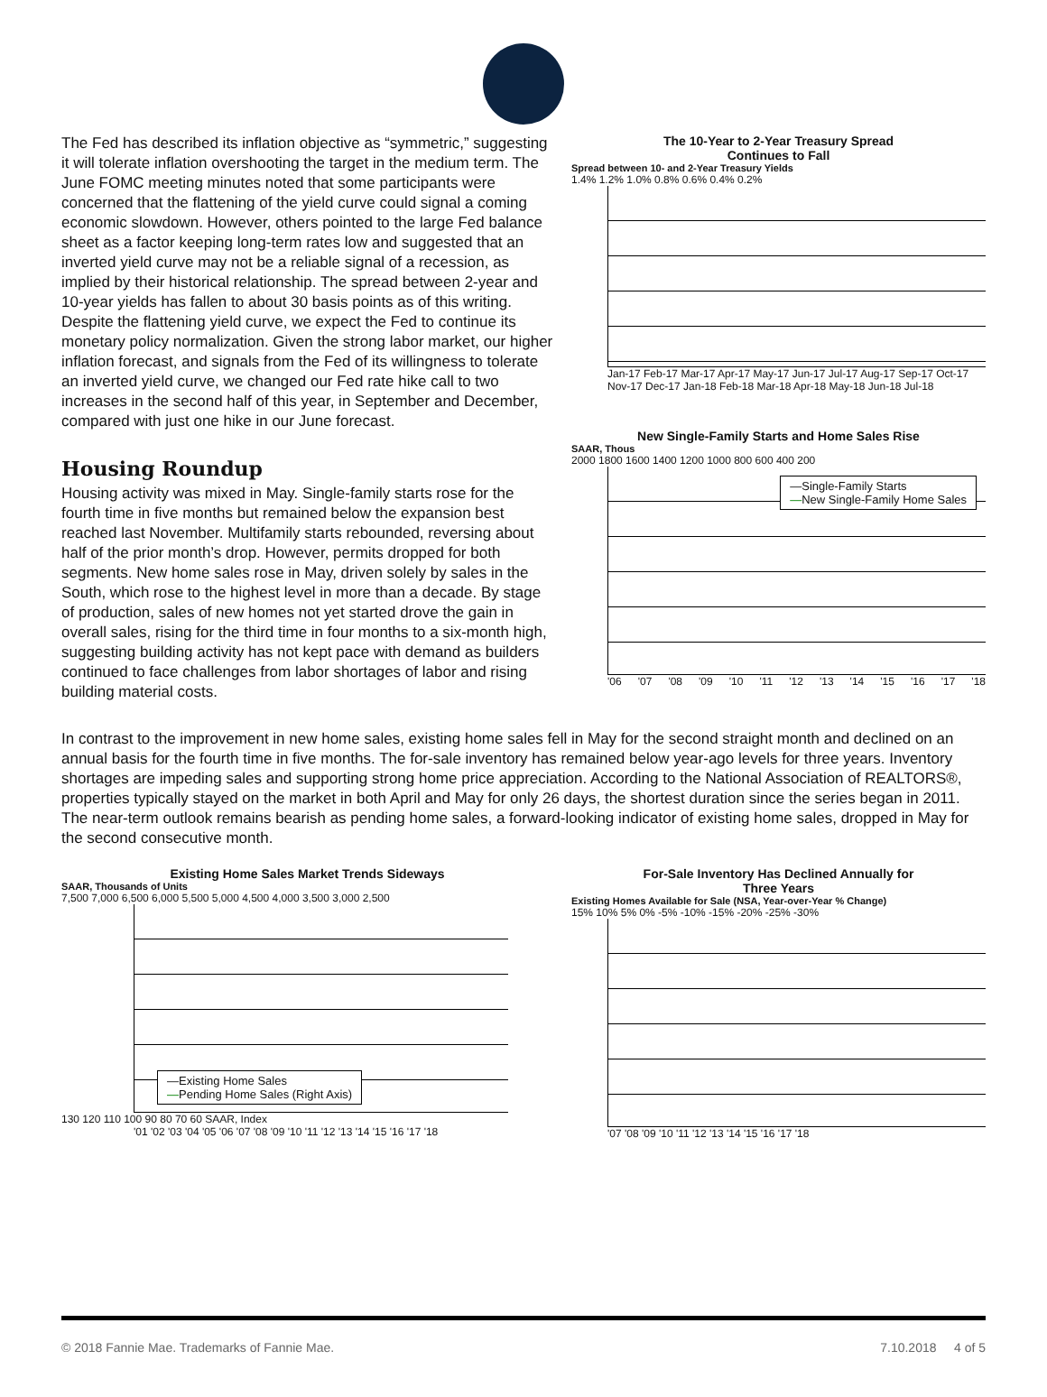The Fed has described its inflation objective as “symmetric,” suggesting it will tolerate inflation overshooting the target in the medium term. The June FOMC meeting minutes noted that some participants were concerned that the flattening of the yield curve could signal a coming economic slowdown. However, others pointed to the large Fed balance sheet as a factor keeping long-term rates low and suggested that an inverted yield curve may not be a reliable signal of a recession, as implied by their historical relationship. The spread between 2-year and 10-year yields has fallen to about 30 basis points as of this writing. Despite the flattening yield curve, we expect the Fed to continue its monetary policy normalization. Given the strong labor market, our higher inflation forecast, and signals from the Fed of its willingness to tolerate an inverted yield curve, we changed our Fed rate hike call to two increases in the second half of this year, in September and December, compared with just one hike in our June forecast.
Housing Roundup
Housing activity was mixed in May. Single-family starts rose for the fourth time in five months but remained below the expansion best reached last November. Multifamily starts rebounded, reversing about half of the prior month’s drop. However, permits dropped for both segments. New home sales rose in May, driven solely by sales in the South, which rose to the highest level in more than a decade. By stage of production, sales of new homes not yet started drove the gain in overall sales, rising for the third time in four months to a six-month high, suggesting building activity has not kept pace with demand as builders continued to face challenges from labor shortages of labor and rising building material costs.
The 10-Year to 2-Year Treasury Spread
Continues to Fall
Spread between 10- and 2-Year Treasury Yields
1.4% 1.2% 1.0% 0.8% 0.6% 0.4% 0.2%
Jan-17 Feb-17 Mar-17 Apr-17 May-17 Jun-17 Jul-17 Aug-17 Sep-17 Oct-17 Nov-17 Dec-17 Jan-18 Feb-18 Mar-18 Apr-18 May-18 Jun-18 Jul-18
New Single-Family Starts and Home Sales Rise
SAAR, Thous
2000 1800 1600 1400 1200 1000 800 600 400 200
—Single-Family Starts
—New Single-Family Home Sales
'06 '07 '08 '09 '10 '11 '12 '13 '14 '15 '16 '17 '18
In contrast to the improvement in new home sales, existing home sales fell in May for the second straight month and declined on an annual basis for the fourth time in five months. The for-sale inventory has remained below year-ago levels for three years. Inventory shortages are impeding sales and supporting strong home price appreciation. According to the National Association of REALTORS®, properties typically stayed on the market in both April and May for only 26 days, the shortest duration since the series began in 2011. The near-term outlook remains bearish as pending home sales, a forward-looking indicator of existing home sales, dropped in May for the second consecutive month.
Existing Home Sales Market Trends Sideways
SAAR, Thousands of Units
7,500 7,000 6,500 6,000 5,500 5,000 4,500 4,000 3,500 3,000 2,500
—Existing Home Sales
—Pending Home Sales (Right Axis)
130 120 110 100 90 80 70 60 SAAR, Index
'01 '02 '03 '04 '05 '06 '07 '08 '09 '10 '11 '12 '13 '14 '15 '16 '17 '18
For-Sale Inventory Has Declined Annually for
Three Years
Existing Homes Available for Sale (NSA, Year-over-Year % Change)
15% 10% 5% 0% -5% -10% -15% -20% -25% -30%
'07 '08 '09 '10 '11 '12 '13 '14 '15 '16 '17 '18
© 2018 Fannie Mae. Trademarks of Fannie Mae. 7.10.2018 4 of 5